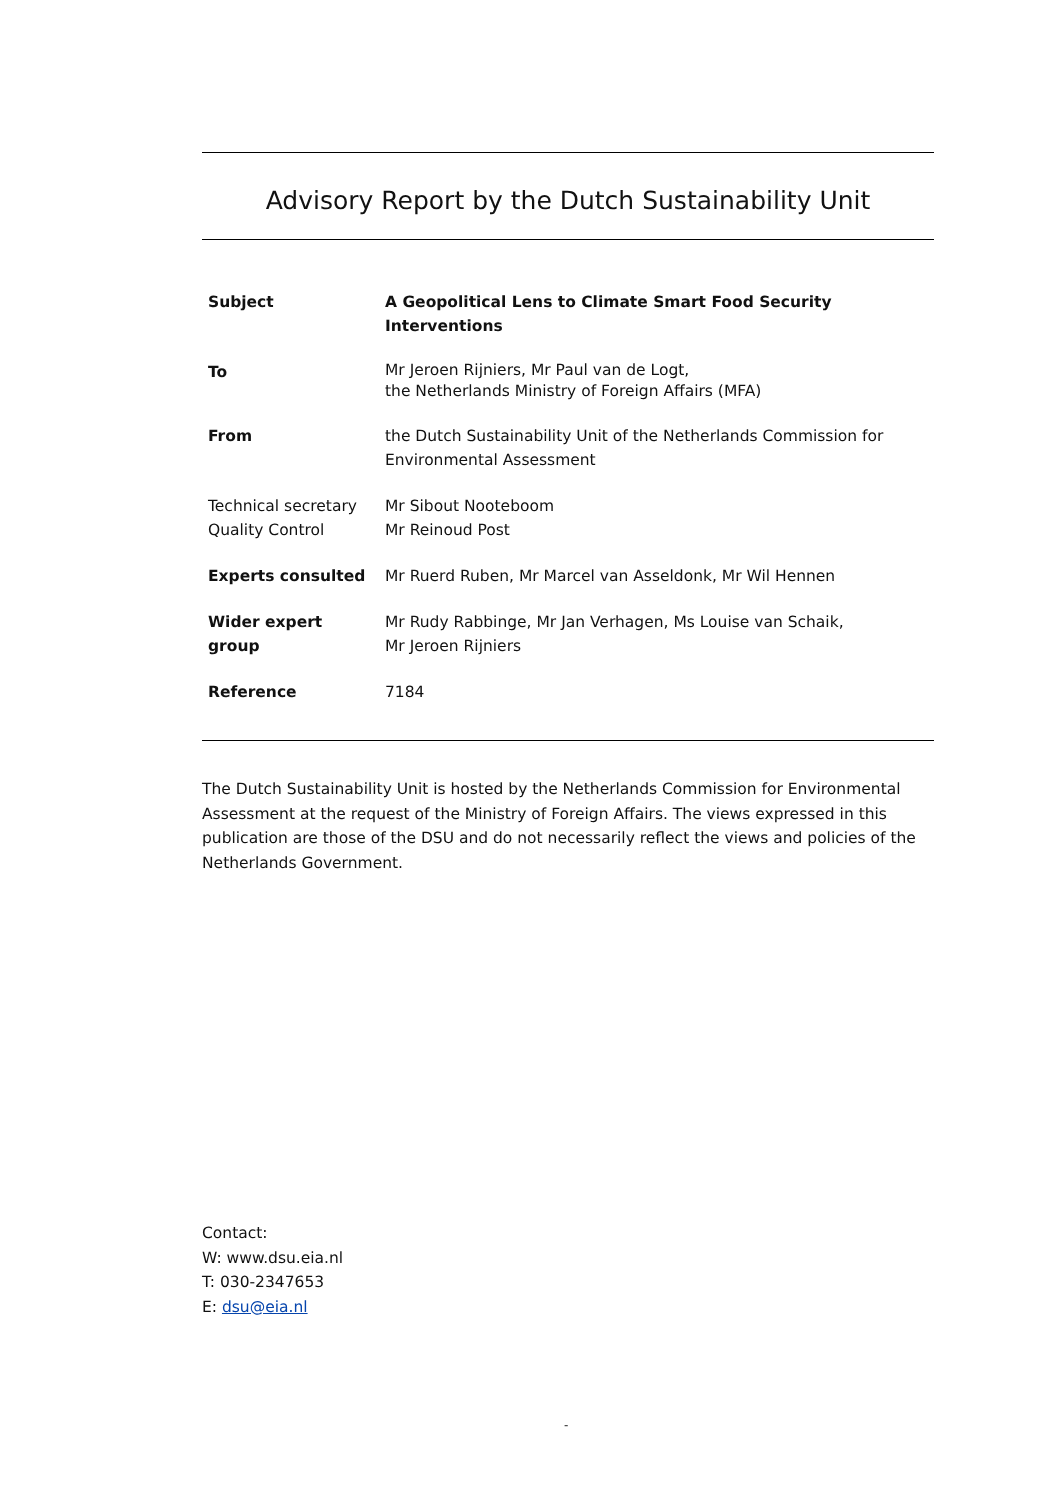Advisory Report by the Dutch Sustainability Unit
| Subject | A Geopolitical Lens to Climate Smart Food Security Interventions |
| To | Mr Jeroen Rijniers, Mr Paul van de Logt, the Netherlands Ministry of Foreign Affairs (MFA) |
| From | the Dutch Sustainability Unit of the Netherlands Commission for Environmental Assessment |
| Technical secretary Quality Control | Mr Sibout Nooteboom Mr Reinoud Post |
| Experts consulted | Mr Ruerd Ruben, Mr Marcel van Asseldonk, Mr Wil Hennen |
| Wider expert group | Mr Rudy Rabbinge, Mr Jan Verhagen, Ms Louise van Schaik, Mr Jeroen Rijniers |
| Reference | 7184 |
The Dutch Sustainability Unit is hosted by the Netherlands Commission for Environmental Assessment at the request of the Ministry of Foreign Affairs. The views expressed in this publication are those of the DSU and do not necessarily reflect the views and policies of the Netherlands Government.
Contact:
W: www.dsu.eia.nl
T: 030-2347653
E: dsu@eia.nl
-